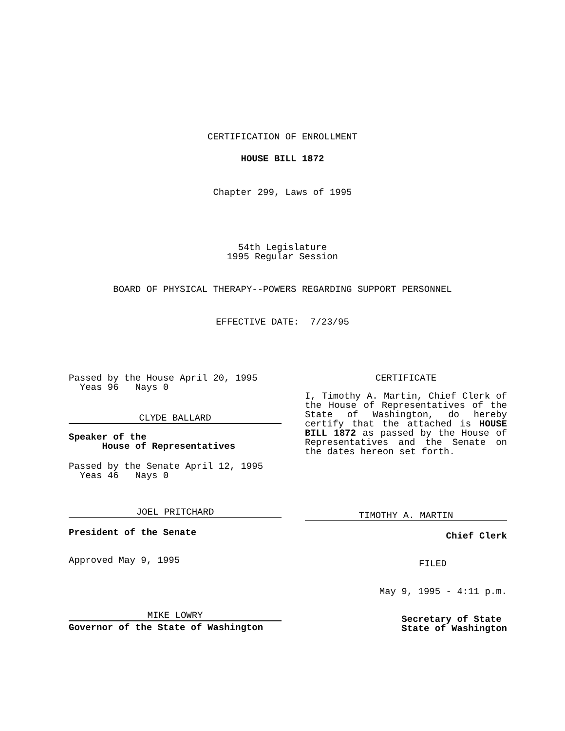CERTIFICATION OF ENROLLMENT
HOUSE BILL 1872
Chapter 299, Laws of 1995
54th Legislature
1995 Regular Session
BOARD OF PHYSICAL THERAPY--POWERS REGARDING SUPPORT PERSONNEL
EFFECTIVE DATE: 7/23/95
Passed by the House April 20, 1995
Yeas 96 Nays 0
CLYDE BALLARD
Speaker of the
House of Representatives
Passed by the Senate April 12, 1995
Yeas 46 Nays 0
JOEL PRITCHARD
President of the Senate
Approved May 9, 1995
MIKE LOWRY
Governor of the State of Washington
CERTIFICATE
I, Timothy A. Martin, Chief Clerk of the House of Representatives of the State of Washington, do hereby certify that the attached is HOUSE BILL 1872 as passed by the House of Representatives and the Senate on the dates hereon set forth.
TIMOTHY A. MARTIN
Chief Clerk
FILED
May 9, 1995 - 4:11 p.m.
Secretary of State
State of Washington